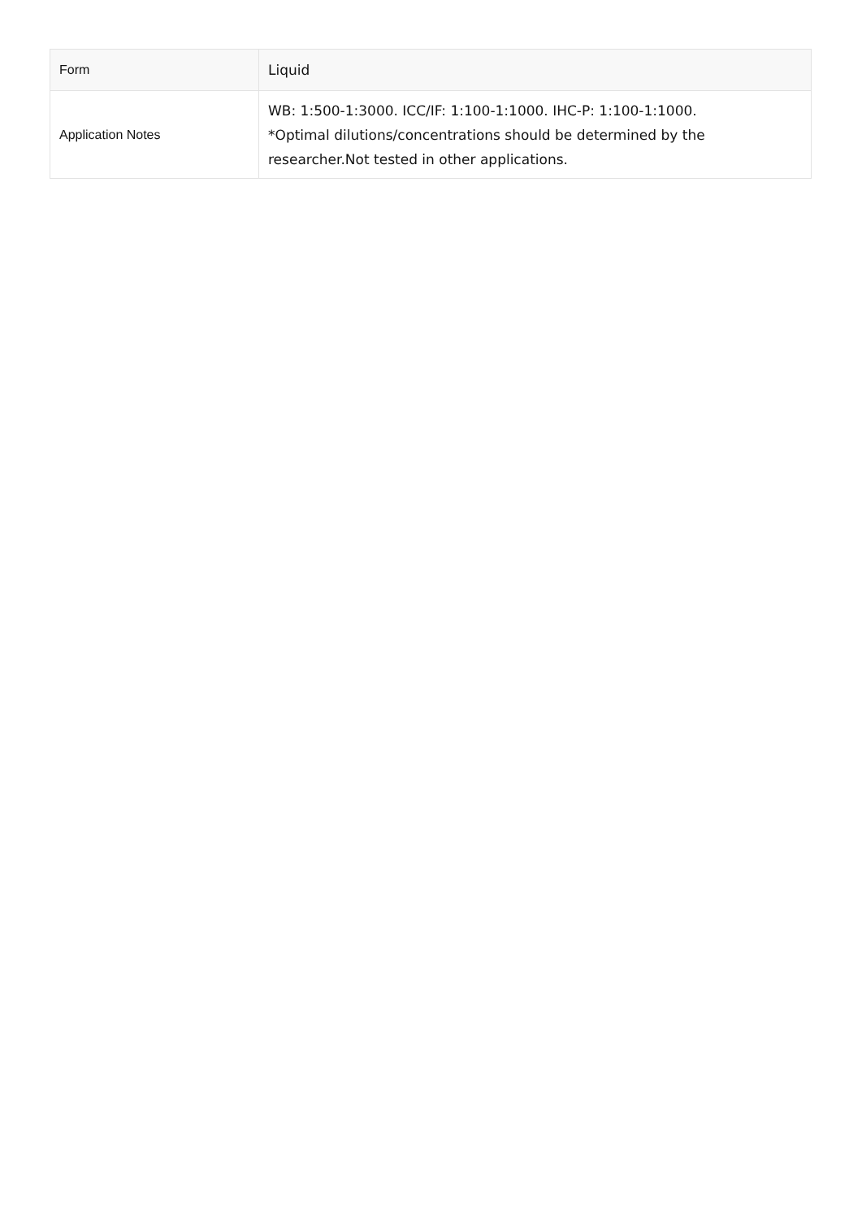| Form | Liquid |
| Application Notes | WB: 1:500-1:3000. ICC/IF: 1:100-1:1000. IHC-P: 1:100-1:1000. *Optimal dilutions/concentrations should be determined by the researcher.Not tested in other applications. |